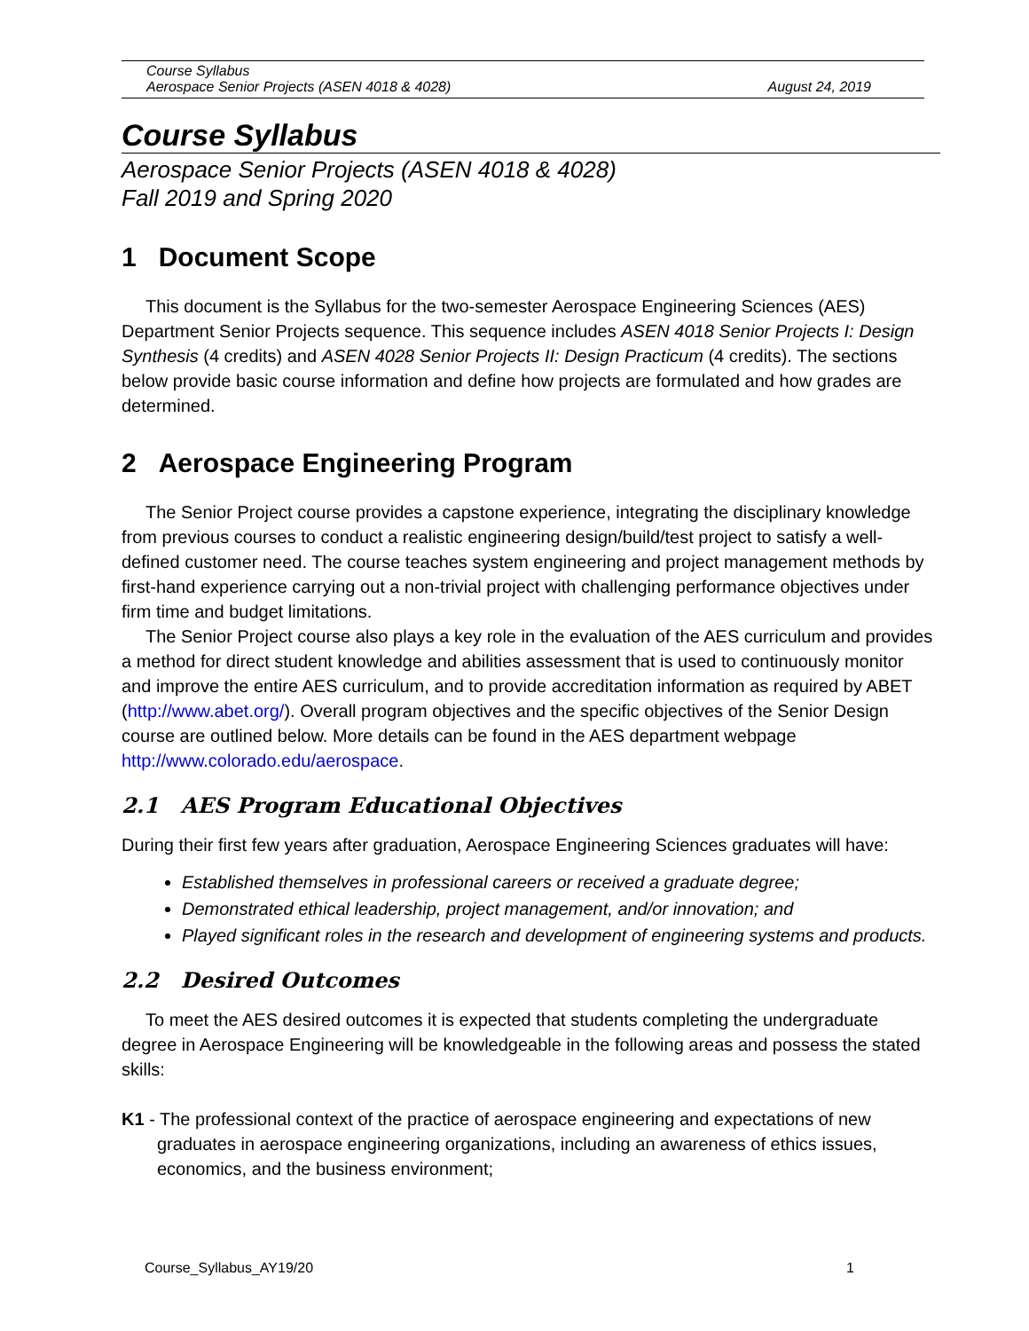Course Syllabus
Aerospace Senior Projects (ASEN 4018 & 4028) August 24, 2019
Course Syllabus
Aerospace Senior Projects (ASEN 4018 & 4028)
Fall 2019 and Spring 2020
1 Document Scope
This document is the Syllabus for the two-semester Aerospace Engineering Sciences (AES) Department Senior Projects sequence. This sequence includes ASEN 4018 Senior Projects I: Design Synthesis (4 credits) and ASEN 4028 Senior Projects II: Design Practicum (4 credits). The sections below provide basic course information and define how projects are formulated and how grades are determined.
2 Aerospace Engineering Program
The Senior Project course provides a capstone experience, integrating the disciplinary knowledge from previous courses to conduct a realistic engineering design/build/test project to satisfy a well-defined customer need. The course teaches system engineering and project management methods by first-hand experience carrying out a non-trivial project with challenging performance objectives under firm time and budget limitations.
The Senior Project course also plays a key role in the evaluation of the AES curriculum and provides a method for direct student knowledge and abilities assessment that is used to continuously monitor and improve the entire AES curriculum, and to provide accreditation information as required by ABET (http://www.abet.org/). Overall program objectives and the specific objectives of the Senior Design course are outlined below. More details can be found in the AES department webpage http://www.colorado.edu/aerospace.
2.1 AES Program Educational Objectives
During their first few years after graduation, Aerospace Engineering Sciences graduates will have:
Established themselves in professional careers or received a graduate degree;
Demonstrated ethical leadership, project management, and/or innovation; and
Played significant roles in the research and development of engineering systems and products.
2.2 Desired Outcomes
To meet the AES desired outcomes it is expected that students completing the undergraduate degree in Aerospace Engineering will be knowledgeable in the following areas and possess the stated skills:
K1 - The professional context of the practice of aerospace engineering and expectations of new graduates in aerospace engineering organizations, including an awareness of ethics issues, economics, and the business environment;
Course_Syllabus_AY19/20 1